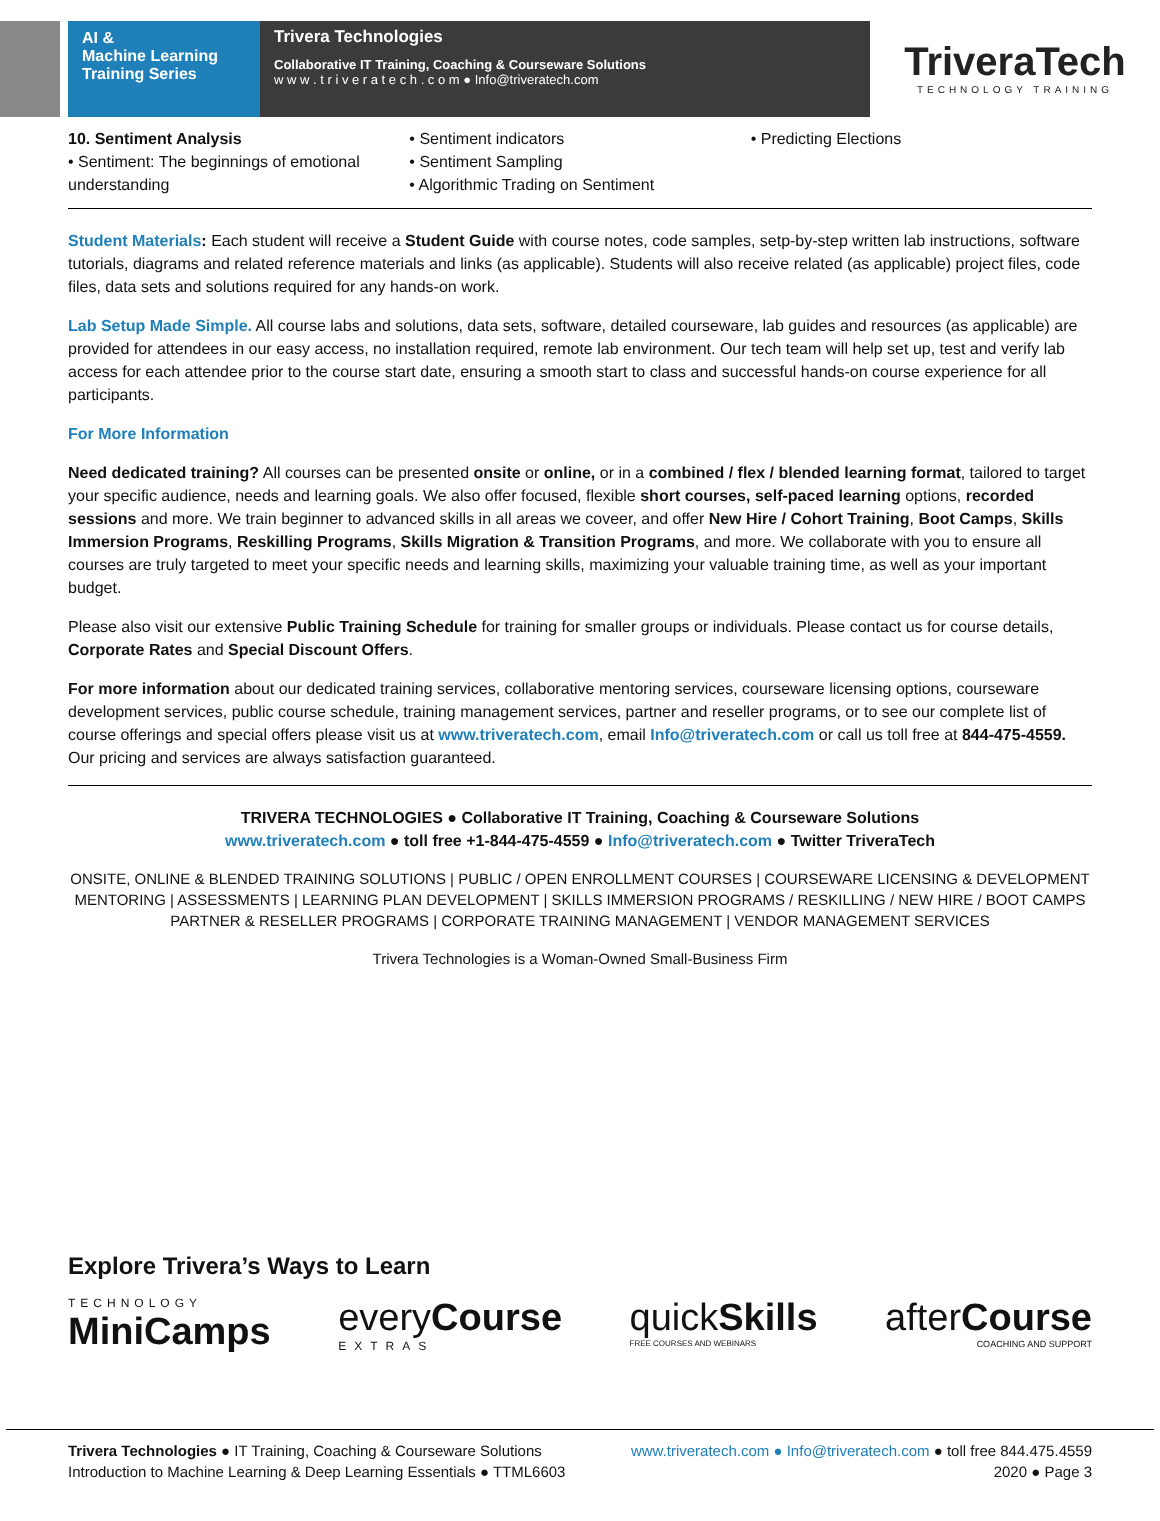AI &
Machine Learning
Training Series
Trivera Technologies
Collaborative IT Training, Coaching & Courseware Solutions
w w w . t r i v e r a t e c h . c o m ● Info@triveratech.com
TriveraTech
TECHNOLOGY TRAINING
10. Sentiment Analysis
• Sentiment: The beginnings of emotional understanding
• Sentiment indicators
• Sentiment Sampling
• Algorithmic Trading on Sentiment
• Predicting Elections
Student Materials: Each student will receive a Student Guide with course notes, code samples, setp-by-step written lab instructions, software tutorials, diagrams and related reference materials and links (as applicable). Students will also receive related (as applicable) project files, code files, data sets and solutions required for any hands-on work.
Lab Setup Made Simple. All course labs and solutions, data sets, software, detailed courseware, lab guides and resources (as applicable) are provided for attendees in our easy access, no installation required, remote lab environment. Our tech team will help set up, test and verify lab access for each attendee prior to the course start date, ensuring a smooth start to class and successful hands-on course experience for all participants.
For More Information
Need dedicated training? All courses can be presented onsite or online, or in a combined / flex / blended learning format, tailored to target your specific audience, needs and learning goals. We also offer focused, flexible short courses, self-paced learning options, recorded sessions and more. We train beginner to advanced skills in all areas we coveer, and offer New Hire / Cohort Training, Boot Camps, Skills Immersion Programs, Reskilling Programs, Skills Migration & Transition Programs, and more. We collaborate with you to ensure all courses are truly targeted to meet your specific needs and learning skills, maximizing your valuable training time, as well as your important budget.
Please also visit our extensive Public Training Schedule for training for smaller groups or individuals. Please contact us for course details, Corporate Rates and Special Discount Offers.
For more information about our dedicated training services, collaborative mentoring services, courseware licensing options, courseware development services, public course schedule, training management services, partner and reseller programs, or to see our complete list of course offerings and special offers please visit us at www.triveratech.com, email Info@triveratech.com or call us toll free at 844-475-4559. Our pricing and services are always satisfaction guaranteed.
TRIVERA TECHNOLOGIES ● Collaborative IT Training, Coaching & Courseware Solutions
www.triveratech.com ● toll free +1-844-475-4559 ● Info@triveratech.com ● Twitter TriveraTech
ONSITE, ONLINE & BLENDED TRAINING SOLUTIONS | PUBLIC / OPEN ENROLLMENT COURSES | COURSEWARE LICENSING & DEVELOPMENT
MENTORING | ASSESSMENTS | LEARNING PLAN DEVELOPMENT | SKILLS IMMERSION PROGRAMS / RESKILLING / NEW HIRE / BOOT CAMPS
PARTNER & RESELLER PROGRAMS | CORPORATE TRAINING MANAGEMENT | VENDOR MANAGEMENT SERVICES
Trivera Technologies is a Woman-Owned Small-Business Firm
Explore Trivera’s Ways to Learn
TECHNOLOGY
MiniCamps every Course
EXTRAS quick Skills
FREE COURSES AND WEBINARS after Course
COACHING AND SUPPORT
Trivera Technologies ● IT Training, Coaching & Courseware Solutions
Introduction to Machine Learning & Deep Learning Essentials ● TTML6603
www.triveratech.com ● Info@triveratech.com ● toll free 844.475.4559
2020 ● Page 3